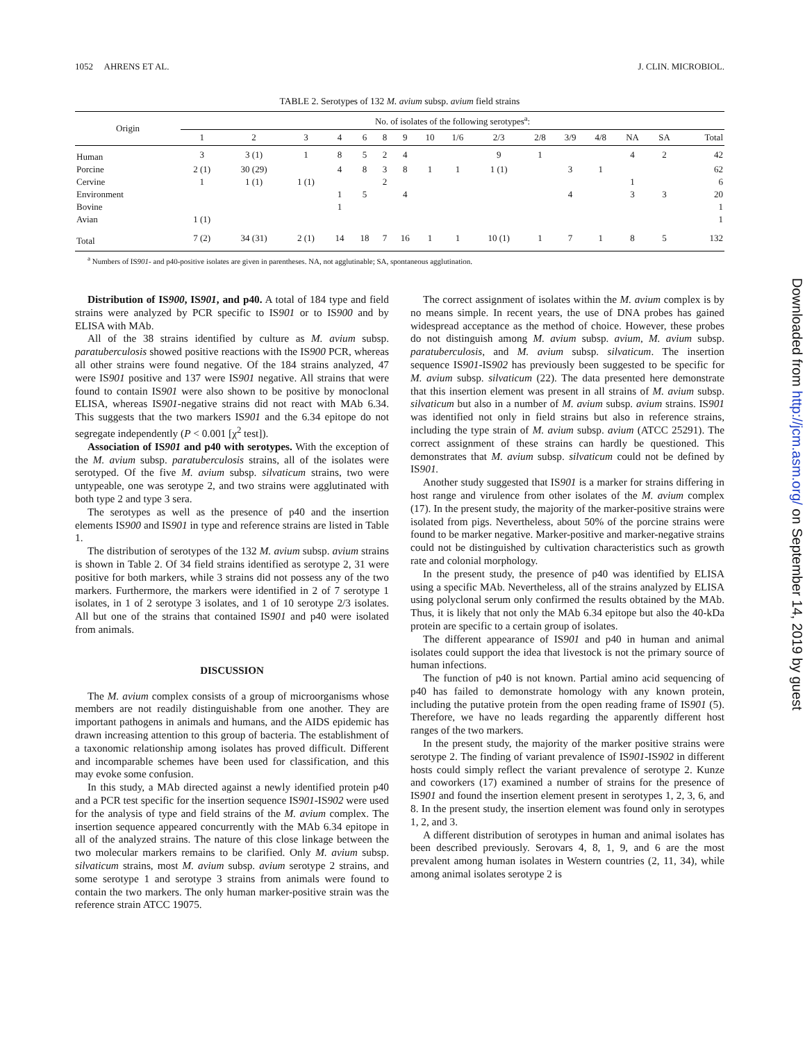1052 AHRENS ET AL. J. CLIN. MICROBIOL.
TABLE 2. Serotypes of 132 M. avium subsp. avium field strains
| Origin | No. of isolates of the following serotypes<sup>a</sup>: | | | | | | | | | | | | | | | |
| --- | --- | --- | --- | --- | --- | --- | --- | --- | --- | --- | --- | --- | --- | --- | --- | --- |
| | 1 | 2 | 3 | 4 | 6 | 8 | 9 | 10 | 1/6 | 2/3 | 2/8 | 3/9 | 4/8 | NA | SA | Total |
| Human | 3 | 3 (1) | 1 | 8 | 5 | 2 | 4 | | | 9 | 1 | | | 4 | 2 | 42 |
| Porcine | 2 (1) | 30 (29) | | 4 | 8 | 3 | 8 | 1 | 1 | 1 (1) | | 3 | 1 | | | 62 |
| Cervine | 1 | 1 (1) | 1 (1) | | | 2 | | | | | | | | 1 | | 6 |
| Environment | | | | 1 | 5 | | 4 | | | | | 4 | | 3 | 3 | 20 |
| Bovine | | | | 1 | | | | | | | | | | | | 1 |
| Avian | 1 (1) | | | | | | | | | | | | | | | 1 |
| Total | 7 (2) | 34 (31) | 2 (1) | 14 | 18 | 7 | 16 | 1 | 1 | 10 (1) | 1 | 7 | 1 | 8 | 5 | 132 |
<sup>a</sup> Numbers of IS901- and p40-positive isolates are given in parentheses. NA, not agglutinable; SA, spontaneous agglutination.
Distribution of IS900, IS901, and p40. A total of 184 type and field strains were analyzed by PCR specific to IS901 or to IS900 and by ELISA with MAb.
All of the 38 strains identified by culture as M. avium subsp. paratuberculosis showed positive reactions with the IS900 PCR, whereas all other strains were found negative. Of the 184 strains analyzed, 47 were IS901 positive and 137 were IS901 negative. All strains that were found to contain IS901 were also shown to be positive by monoclonal ELISA, whereas IS901-negative strains did not react with MAb 6.34. This suggests that the two markers IS901 and the 6.34 epitope do not segregate independently (P < 0.001 [χ<sup>2</sup> test]).
Association of IS901 and p40 with serotypes. With the exception of the M. avium subsp. paratuberculosis strains, all of the isolates were serotyped. Of the five M. avium subsp. silvaticum strains, two were untypeable, one was serotype 2, and two strains were agglutinated with both type 2 and type 3 sera.
The serotypes as well as the presence of p40 and the insertion elements IS900 and IS901 in type and reference strains are listed in Table 1.
The distribution of serotypes of the 132 M. avium subsp. avium strains is shown in Table 2. Of 34 field strains identified as serotype 2, 31 were positive for both markers, while 3 strains did not possess any of the two markers. Furthermore, the markers were identified in 2 of 7 serotype 1 isolates, in 1 of 2 serotype 3 isolates, and 1 of 10 serotype 2/3 isolates. All but one of the strains that contained IS901 and p40 were isolated from animals.
DISCUSSION
The M. avium complex consists of a group of microorganisms whose members are not readily distinguishable from one another. They are important pathogens in animals and humans, and the AIDS epidemic has drawn increasing attention to this group of bacteria. The establishment of a taxonomic relationship among isolates has proved difficult. Different and incomparable schemes have been used for classification, and this may evoke some confusion.
In this study, a MAb directed against a newly identified protein p40 and a PCR test specific for the insertion sequence IS901-IS902 were used for the analysis of type and field strains of the M. avium complex. The insertion sequence appeared concurrently with the MAb 6.34 epitope in all of the analyzed strains. The nature of this close linkage between the two molecular markers remains to be clarified. Only M. avium subsp. silvaticum strains, most M. avium subsp. avium serotype 2 strains, and some serotype 1 and serotype 3 strains from animals were found to contain the two markers. The only human marker-positive strain was the reference strain ATCC 19075.
The correct assignment of isolates within the M. avium complex is by no means simple. In recent years, the use of DNA probes has gained widespread acceptance as the method of choice. However, these probes do not distinguish among M. avium subsp. avium, M. avium subsp. paratuberculosis, and M. avium subsp. silvaticum. The insertion sequence IS901-IS902 has previously been suggested to be specific for M. avium subsp. silvaticum (22). The data presented here demonstrate that this insertion element was present in all strains of M. avium subsp. silvaticum but also in a number of M. avium subsp. avium strains. IS901 was identified not only in field strains but also in reference strains, including the type strain of M. avium subsp. avium (ATCC 25291). The correct assignment of these strains can hardly be questioned. This demonstrates that M. avium subsp. silvaticum could not be defined by IS901.
Another study suggested that IS901 is a marker for strains differing in host range and virulence from other isolates of the M. avium complex (17). In the present study, the majority of the marker-positive strains were isolated from pigs. Nevertheless, about 50% of the porcine strains were found to be marker negative. Marker-positive and marker-negative strains could not be distinguished by cultivation characteristics such as growth rate and colonial morphology.
In the present study, the presence of p40 was identified by ELISA using a specific MAb. Nevertheless, all of the strains analyzed by ELISA using polyclonal serum only confirmed the results obtained by the MAb. Thus, it is likely that not only the MAb 6.34 epitope but also the 40-kDa protein are specific to a certain group of isolates.
The different appearance of IS901 and p40 in human and animal isolates could support the idea that livestock is not the primary source of human infections.
The function of p40 is not known. Partial amino acid sequencing of p40 has failed to demonstrate homology with any known protein, including the putative protein from the open reading frame of IS901 (5). Therefore, we have no leads regarding the apparently different host ranges of the two markers.
In the present study, the majority of the marker positive strains were serotype 2. The finding of variant prevalence of IS901-IS902 in different hosts could simply reflect the variant prevalence of serotype 2. Kunze and coworkers (17) examined a number of strains for the presence of IS901 and found the insertion element present in serotypes 1, 2, 3, 6, and 8. In the present study, the insertion element was found only in serotypes 1, 2, and 3.
A different distribution of serotypes in human and animal isolates has been described previously. Serovars 4, 8, 1, 9, and 6 are the most prevalent among human isolates in Western countries (2, 11, 34), while among animal isolates serotype 2 is
Downloaded from http://jcm.asm.org/ on September 14, 2019 by guest